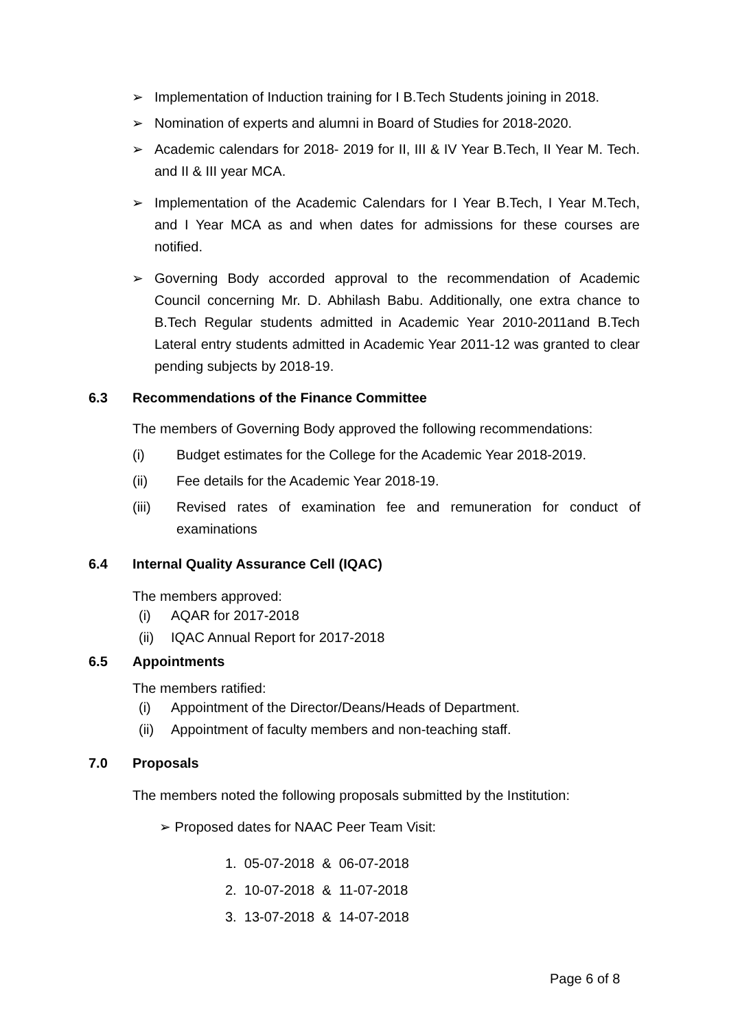➢ Implementation of Induction training for I B.Tech Students joining in 2018.
➢ Nomination of experts and alumni in Board of Studies for 2018-2020.
➢ Academic calendars for 2018- 2019 for II, III & IV Year B.Tech, II Year M. Tech. and II & III year MCA.
➢ Implementation of the Academic Calendars for I Year B.Tech, I Year M.Tech, and I Year MCA as and when dates for admissions for these courses are notified.
➢ Governing Body accorded approval to the recommendation of Academic Council concerning Mr. D. Abhilash Babu. Additionally, one extra chance to B.Tech Regular students admitted in Academic Year 2010-2011and B.Tech Lateral entry students admitted in Academic Year 2011-12 was granted to clear pending subjects by 2018-19.
6.3 Recommendations of the Finance Committee
The members of Governing Body approved the following recommendations:
(i) Budget estimates for the College for the Academic Year 2018-2019.
(ii) Fee details for the Academic Year 2018-19.
(iii) Revised rates of examination fee and remuneration for conduct of examinations
6.4 Internal Quality Assurance Cell (IQAC)
The members approved:
(i) AQAR for 2017-2018
(ii) IQAC Annual Report for 2017-2018
6.5 Appointments
The members ratified:
(i) Appointment of the Director/Deans/Heads of Department.
(ii) Appointment of faculty members and non-teaching staff.
7.0 Proposals
The members noted the following proposals submitted by the Institution:
➢ Proposed dates for NAAC Peer Team Visit:
1. 05-07-2018 & 06-07-2018
2. 10-07-2018 & 11-07-2018
3. 13-07-2018 & 14-07-2018
Page 6 of 8